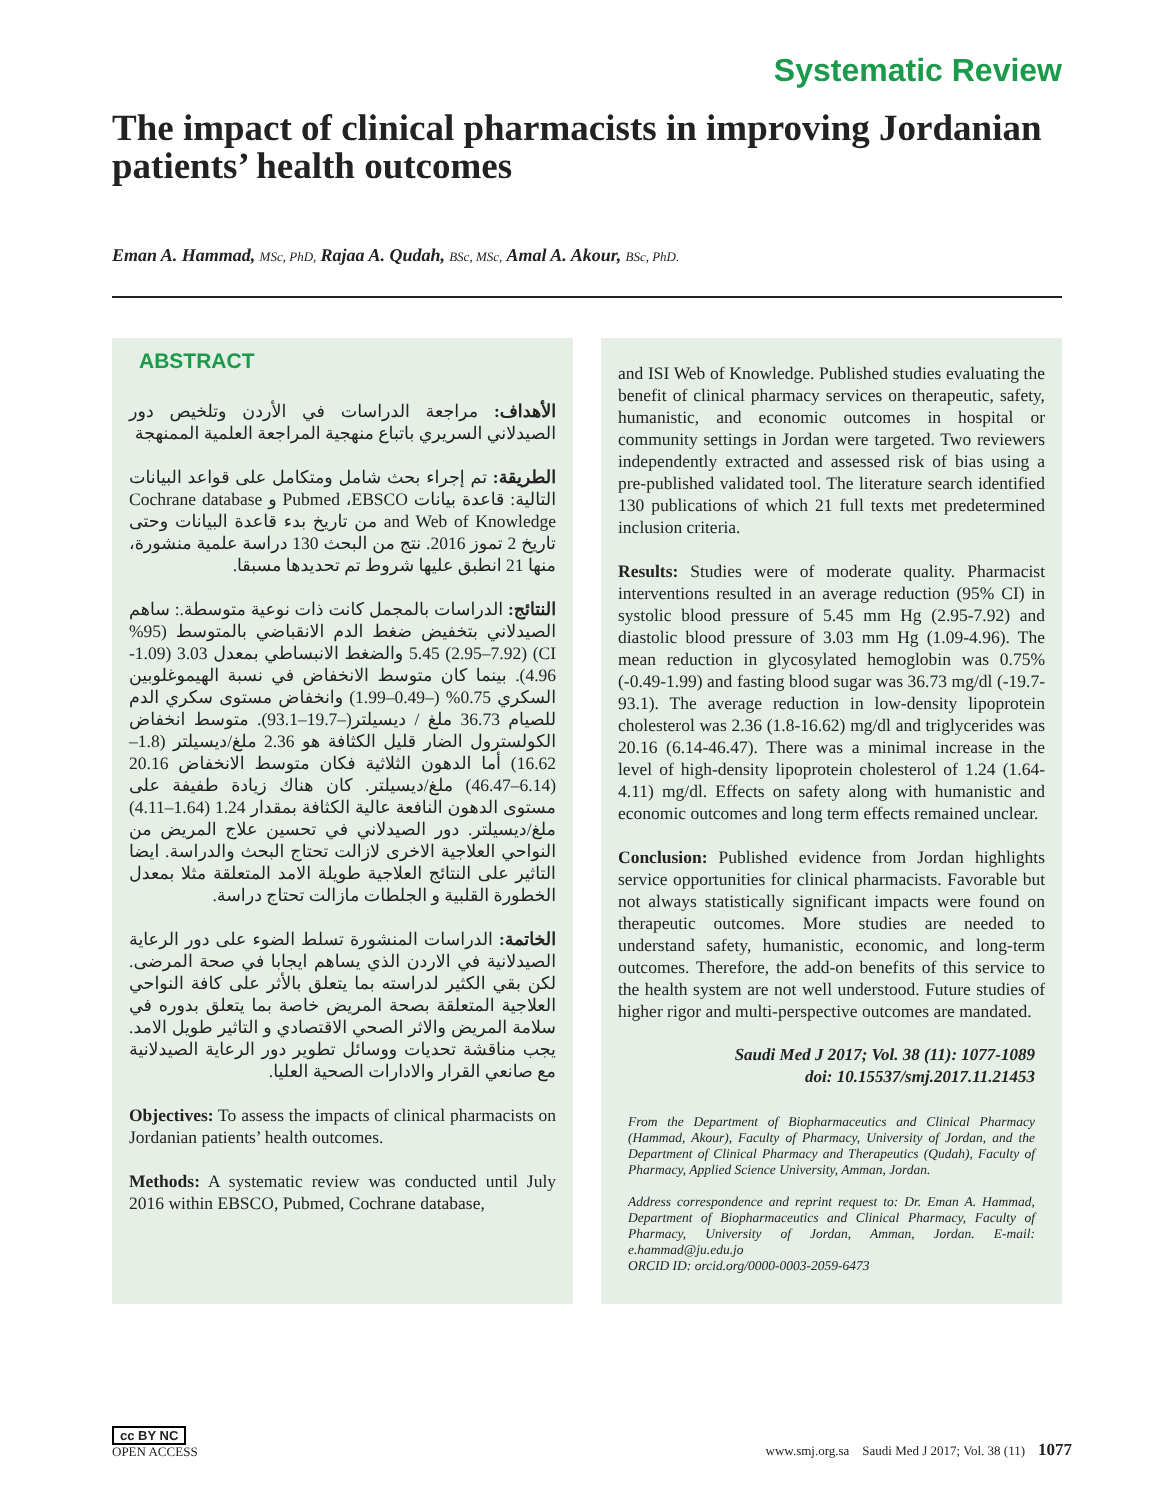Systematic Review
The impact of clinical pharmacists in improving Jordanian patients’ health outcomes
Eman A. Hammad, MSc, PhD, Rajaa A. Qudah, BSc, MSc, Amal A. Akour, BSc, PhD.
ABSTRACT
الأهداف: مراجعة الدراسات في الأردن وتلخيص دور الصيدلاني السريري باتباع منهجية المراجعة العلمية الممنهجة
الطريقة: تم إجراء بحث شامل ومتكامل على قواعد البيانات التالية: قاعدة بيانات Pubmed ،EBSCO و Cochrane database and Web of Knowledge من تاريخ بدء قاعدة البيانات وحتى تاريخ 2 تموز 2016. نتج من البحث 130 دراسة علمية منشورة، منها 21 انطبق عليها شروط تم تحديدها مسبقا.
النتائج: الدراسات بالمجمل كانت ذات نوعية متوسطة.: ساهم الصيدلاني بتخفيض ضغط الدم الانقباضي بالمتوسط (95% CI) 5.45 (2.95–7.92) والضغط الانبساطي بمعدل 3.03 (1.09-4.96). بينما كان متوسط الانخفاض في نسبة الهيموغلوبين السكري 0.75% (–0.49–1.99) وانخفاض مستوى سكري الدم للصيام 36.73 ملغ / ديسيلتر(–19.7–93.1). متوسط انخفاض الكولسترول الضار قليل الكثافة هو 2.36 ملغ/ديسيلتر (1.8–16.62) أما الدهون الثلاثية فكان متوسط الانخفاض 20.16 (6.14–46.47) ملغ/ديسيلتر. كان هناك زيادة طفيفة على مستوى الدهون النافعة عالية الكثافة بمقدار 1.24 (1.64–4.11) ملغ/ديسيلتر. دور الصيدلاني في تحسين علاج المريض من النواحي العلاجية الاخرى لازالت تحتاج البحث والدراسة. ايضا التاثير على النتائج العلاجية طويلة الامد المتعلقة مثلا بمعدل الخطورة القلبية و الجلطات مازالت تحتاج دراسة.
الخاتمة: الدراسات المنشورة تسلط الضوء على دور الرعاية الصيدلانية في الاردن الذي يساهم ايجابا في صحة المرضى. لكن بقي الكثير لدراسته بما يتعلق بالأثر على كافة النواحي العلاجية المتعلقة بصحة المريض خاصة بما يتعلق بدوره في سلامة المريض والاثر الصحي الاقتصادي و التاثير طويل الامد. يجب مناقشة تحديات ووسائل تطوير دور الرعاية الصيدلانية مع صانعي القرار والادارات الصحية العليا.
Objectives: To assess the impacts of clinical pharmacists on Jordanian patients’ health outcomes.
Methods: A systematic review was conducted until July 2016 within EBSCO, Pubmed, Cochrane database,
and ISI Web of Knowledge. Published studies evaluating the benefit of clinical pharmacy services on therapeutic, safety, humanistic, and economic outcomes in hospital or community settings in Jordan were targeted. Two reviewers independently extracted and assessed risk of bias using a pre-published validated tool. The literature search identified 130 publications of which 21 full texts met predetermined inclusion criteria.
Results: Studies were of moderate quality. Pharmacist interventions resulted in an average reduction (95% CI) in systolic blood pressure of 5.45 mm Hg (2.95-7.92) and diastolic blood pressure of 3.03 mm Hg (1.09-4.96). The mean reduction in glycosylated hemoglobin was 0.75% (-0.49-1.99) and fasting blood sugar was 36.73 mg/dl (-19.7-93.1). The average reduction in low-density lipoprotein cholesterol was 2.36 (1.8-16.62) mg/dl and triglycerides was 20.16 (6.14-46.47). There was a minimal increase in the level of high-density lipoprotein cholesterol of 1.24 (1.64-4.11) mg/dl. Effects on safety along with humanistic and economic outcomes and long term effects remained unclear.
Conclusion: Published evidence from Jordan highlights service opportunities for clinical pharmacists. Favorable but not always statistically significant impacts were found on therapeutic outcomes. More studies are needed to understand safety, humanistic, economic, and long-term outcomes. Therefore, the add-on benefits of this service to the health system are not well understood. Future studies of higher rigor and multi-perspective outcomes are mandated.
Saudi Med J 2017; Vol. 38 (11): 1077-1089
doi: 10.15537/smj.2017.11.21453
From the Department of Biopharmaceutics and Clinical Pharmacy (Hammad, Akour), Faculty of Pharmacy, University of Jordan, and the Department of Clinical Pharmacy and Therapeutics (Qudah), Faculty of Pharmacy, Applied Science University, Amman, Jordan.
Address correspondence and reprint request to: Dr. Eman A. Hammad, Department of Biopharmaceutics and Clinical Pharmacy, Faculty of Pharmacy, University of Jordan, Amman, Jordan. E-mail: e.hammad@ju.edu.jo
ORCID ID: orcid.org/0000-0003-2059-6473
cc BY NC
OPEN ACCESS
www.smj.org.sa Saudi Med J 2017; Vol. 38 (11) 1077